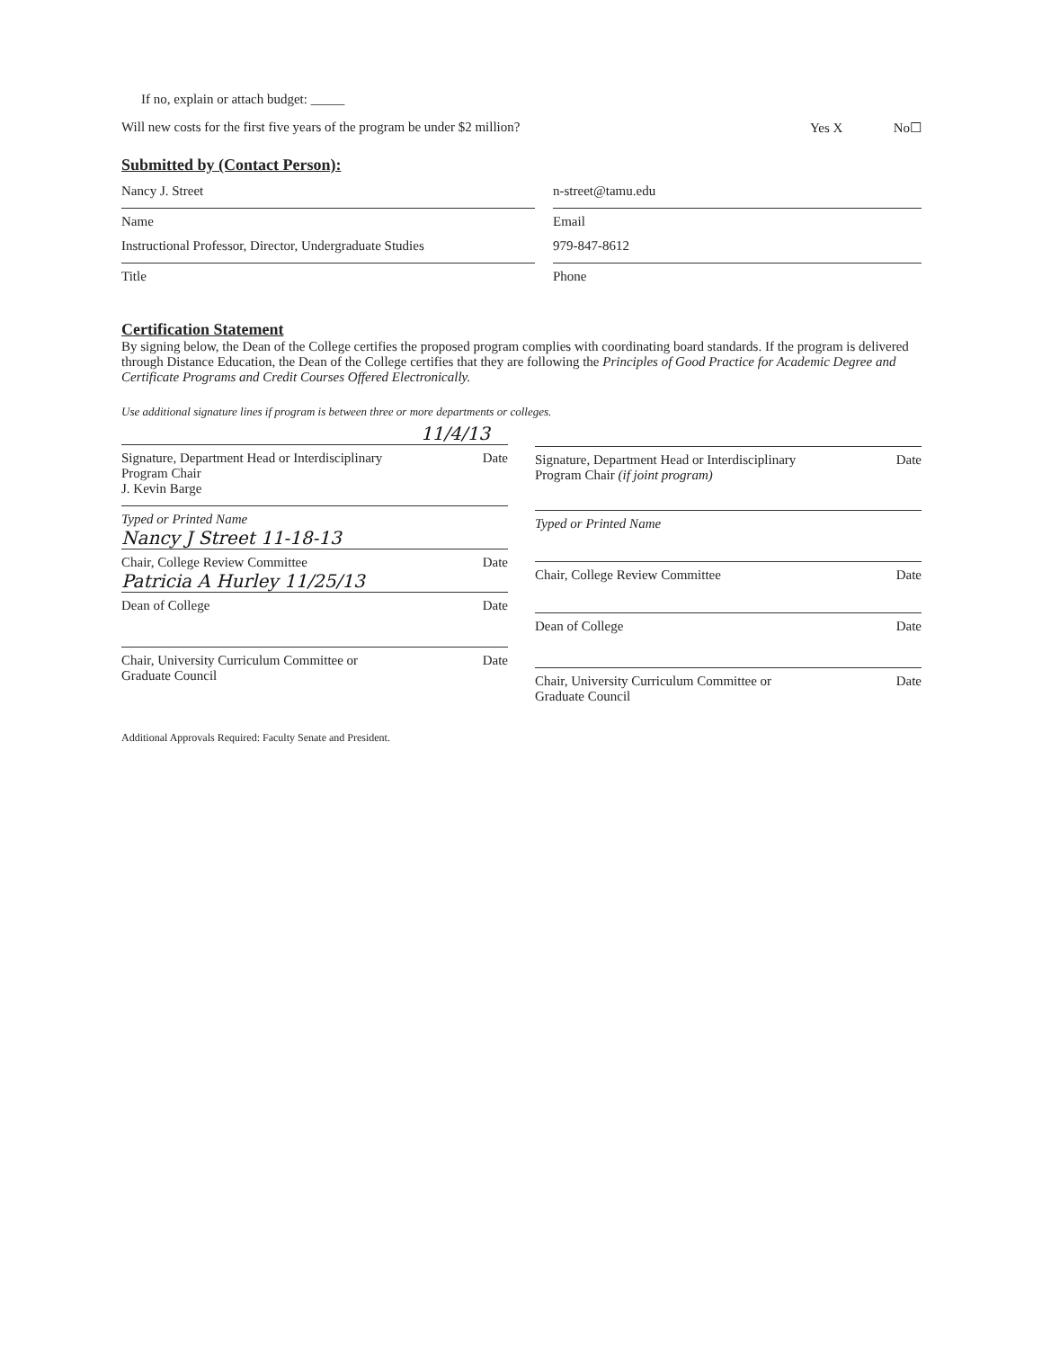If no, explain or attach budget: _____
Will new costs for the first five years of the program be under $2 million? Yes X No☐
Submitted by (Contact Person):
Nancy J. Street
Name
Instructional Professor, Director, Undergraduate Studies
Title
n-street@tamu.edu
Email
979-847-8612
Phone
Certification Statement
By signing below, the Dean of the College certifies the proposed program complies with coordinating board standards. If the program is delivered through Distance Education, the Dean of the College certifies that they are following the Principles of Good Practice for Academic Degree and Certificate Programs and Credit Courses Offered Electronically.
Use additional signature lines if program is between three or more departments or colleges.
11/4/13
Signature, Department Head or Interdisciplinary
Program Chair
J. Kevin Barge Date
Typed or Printed Name
Nancy J Street 11-18-13
Chair, College Review Committee Date
Patricia A Hurley 11/25/13
Dean of College Date
Chair, University Curriculum Committee or
Graduate Council Date
Signature, Department Head or Interdisciplinary
Program Chair (if joint program) Date
Typed or Printed Name
Chair, College Review Committee Date
Dean of College Date
Chair, University Curriculum Committee or
Graduate Council Date
Additional Approvals Required: Faculty Senate and President.